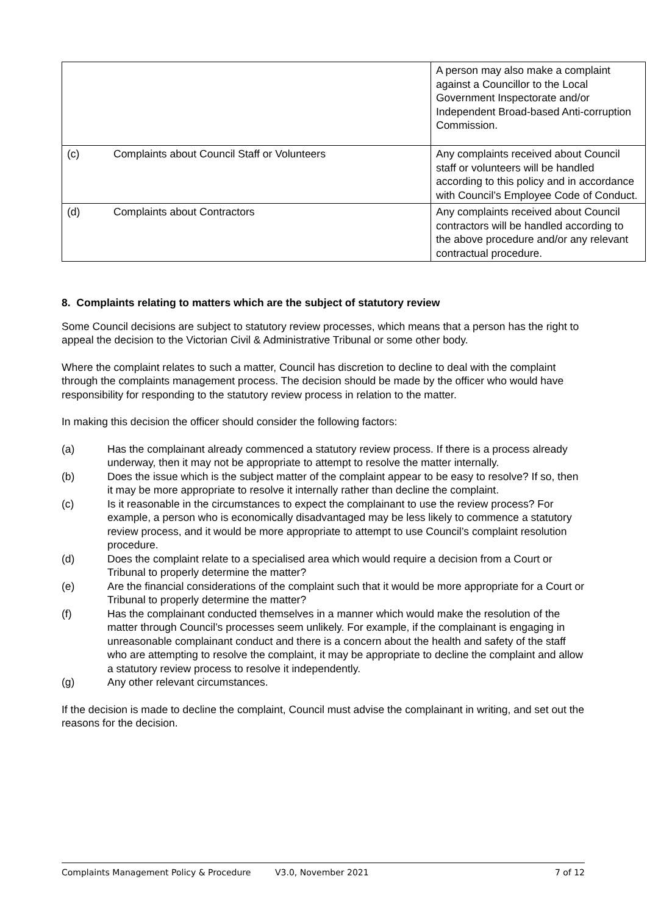| | | A person may also make a complaint against a Councillor to the Local Government Inspectorate and/or Independent Broad-based Anti-corruption Commission. |
| (c) | Complaints about Council Staff or Volunteers | Any complaints received about Council staff or volunteers will be handled according to this policy and in accordance with Council’s Employee Code of Conduct. |
| (d) | Complaints about Contractors | Any complaints received about Council contractors will be handled according to the above procedure and/or any relevant contractual procedure. |
8. Complaints relating to matters which are the subject of statutory review
Some Council decisions are subject to statutory review processes, which means that a person has the right to appeal the decision to the Victorian Civil & Administrative Tribunal or some other body.
Where the complaint relates to such a matter, Council has discretion to decline to deal with the complaint through the complaints management process. The decision should be made by the officer who would have responsibility for responding to the statutory review process in relation to the matter.
In making this decision the officer should consider the following factors:
(a) Has the complainant already commenced a statutory review process. If there is a process already underway, then it may not be appropriate to attempt to resolve the matter internally.
(b) Does the issue which is the subject matter of the complaint appear to be easy to resolve? If so, then it may be more appropriate to resolve it internally rather than decline the complaint.
(c) Is it reasonable in the circumstances to expect the complainant to use the review process? For example, a person who is economically disadvantaged may be less likely to commence a statutory review process, and it would be more appropriate to attempt to use Council’s complaint resolution procedure.
(d) Does the complaint relate to a specialised area which would require a decision from a Court or Tribunal to properly determine the matter?
(e) Are the financial considerations of the complaint such that it would be more appropriate for a Court or Tribunal to properly determine the matter?
(f) Has the complainant conducted themselves in a manner which would make the resolution of the matter through Council’s processes seem unlikely. For example, if the complainant is engaging in unreasonable complainant conduct and there is a concern about the health and safety of the staff who are attempting to resolve the complaint, it may be appropriate to decline the complaint and allow a statutory review process to resolve it independently.
(g) Any other relevant circumstances.
If the decision is made to decline the complaint, Council must advise the complainant in writing, and set out the reasons for the decision.
Complaints Management Policy & Procedure V3.0, November 2021 7 of 12